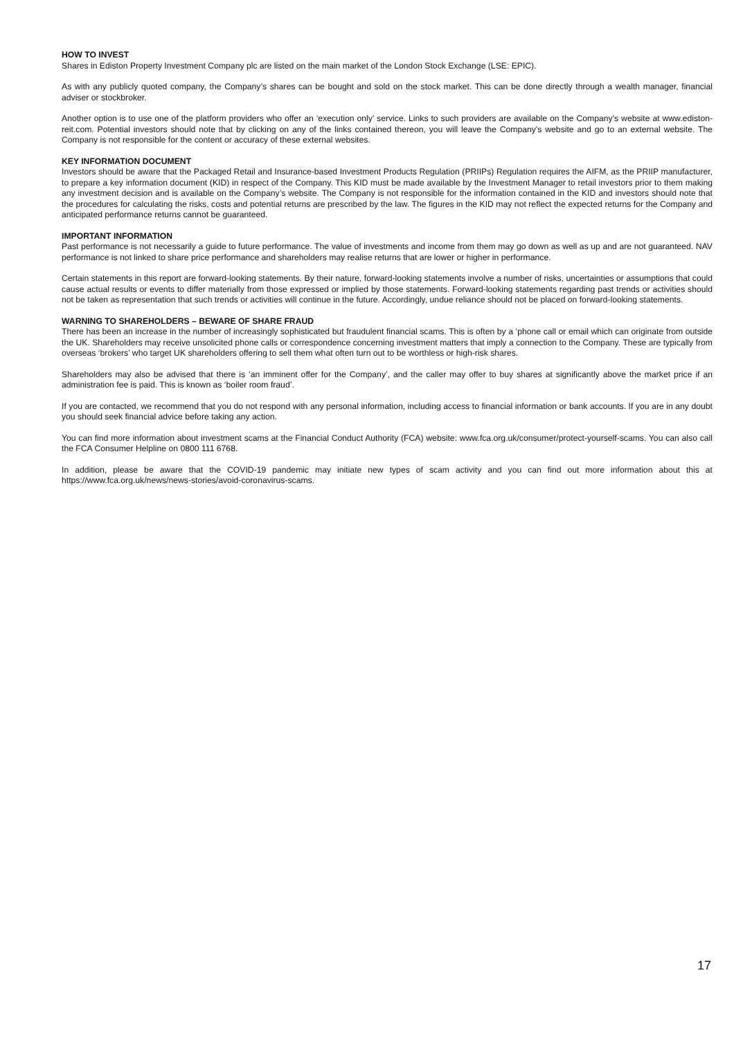HOW TO INVEST
Shares in Ediston Property Investment Company plc are listed on the main market of the London Stock Exchange (LSE: EPIC).
As with any publicly quoted company, the Company’s shares can be bought and sold on the stock market. This can be done directly through a wealth manager, financial adviser or stockbroker.
Another option is to use one of the platform providers who offer an ‘execution only’ service. Links to such providers are available on the Company’s website at www.ediston-reit.com. Potential investors should note that by clicking on any of the links contained thereon, you will leave the Company’s website and go to an external website. The Company is not responsible for the content or accuracy of these external websites.
KEY INFORMATION DOCUMENT
Investors should be aware that the Packaged Retail and Insurance-based Investment Products Regulation (PRIIPs) Regulation requires the AIFM, as the PRIIP manufacturer, to prepare a key information document (KID) in respect of the Company. This KID must be made available by the Investment Manager to retail investors prior to them making any investment decision and is available on the Company’s website. The Company is not responsible for the information contained in the KID and investors should note that the procedures for calculating the risks, costs and potential returns are prescribed by the law. The figures in the KID may not reflect the expected returns for the Company and anticipated performance returns cannot be guaranteed.
IMPORTANT INFORMATION
Past performance is not necessarily a guide to future performance. The value of investments and income from them may go down as well as up and are not guaranteed. NAV performance is not linked to share price performance and shareholders may realise returns that are lower or higher in performance.
Certain statements in this report are forward-looking statements. By their nature, forward-looking statements involve a number of risks, uncertainties or assumptions that could cause actual results or events to differ materially from those expressed or implied by those statements. Forward-looking statements regarding past trends or activities should not be taken as representation that such trends or activities will continue in the future. Accordingly, undue reliance should not be placed on forward-looking statements.
WARNING TO SHAREHOLDERS – BEWARE OF SHARE FRAUD
There has been an increase in the number of increasingly sophisticated but fraudulent financial scams. This is often by a ‘phone call or email which can originate from outside the UK. Shareholders may receive unsolicited phone calls or correspondence concerning investment matters that imply a connection to the Company. These are typically from overseas ‘brokers’ who target UK shareholders offering to sell them what often turn out to be worthless or high-risk shares.
Shareholders may also be advised that there is ‘an imminent offer for the Company’, and the caller may offer to buy shares at significantly above the market price if an administration fee is paid. This is known as ‘boiler room fraud’.
If you are contacted, we recommend that you do not respond with any personal information, including access to financial information or bank accounts. If you are in any doubt you should seek financial advice before taking any action.
You can find more information about investment scams at the Financial Conduct Authority (FCA) website: www.fca.org.uk/consumer/protect-yourself-scams. You can also call the FCA Consumer Helpline on 0800 111 6768.
In addition, please be aware that the COVID-19 pandemic may initiate new types of scam activity and you can find out more information about this at https://www.fca.org.uk/news/news-stories/avoid-coronavirus-scams.
17